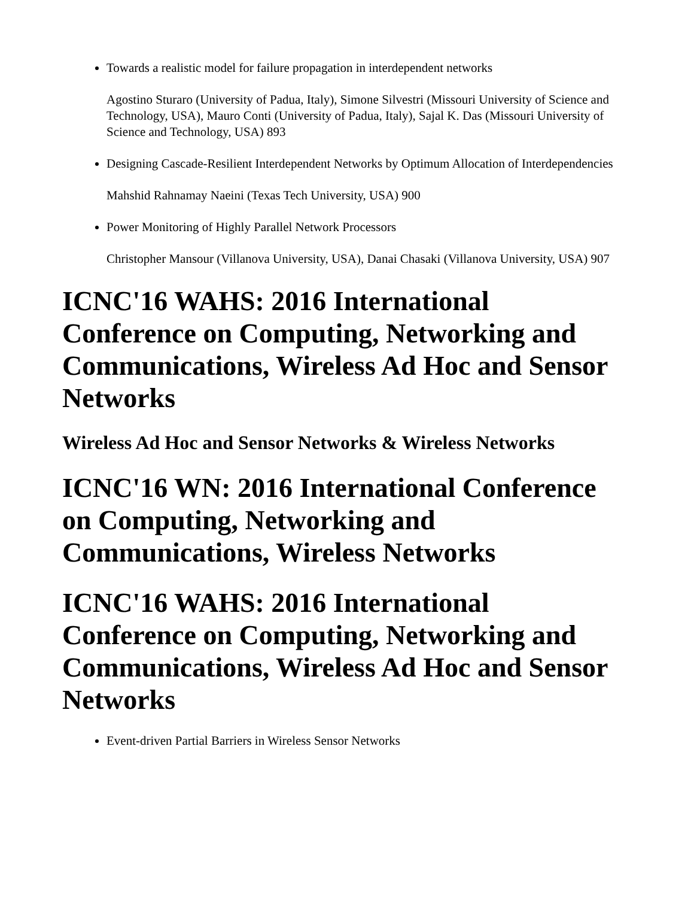Towards a realistic model for failure propagation in interdependent networks
Agostino Sturaro (University of Padua, Italy), Simone Silvestri (Missouri University of Science and Technology, USA), Mauro Conti (University of Padua, Italy), Sajal K. Das (Missouri University of Science and Technology, USA) 893
Designing Cascade-Resilient Interdependent Networks by Optimum Allocation of Interdependencies
Mahshid Rahnamay Naeini (Texas Tech University, USA) 900
Power Monitoring of Highly Parallel Network Processors
Christopher Mansour (Villanova University, USA), Danai Chasaki (Villanova University, USA) 907
ICNC'16 WAHS: 2016 International Conference on Computing, Networking and Communications, Wireless Ad Hoc and Sensor Networks
Wireless Ad Hoc and Sensor Networks & Wireless Networks
ICNC'16 WN: 2016 International Conference on Computing, Networking and Communications, Wireless Networks
ICNC'16 WAHS: 2016 International Conference on Computing, Networking and Communications, Wireless Ad Hoc and Sensor Networks
Event-driven Partial Barriers in Wireless Sensor Networks